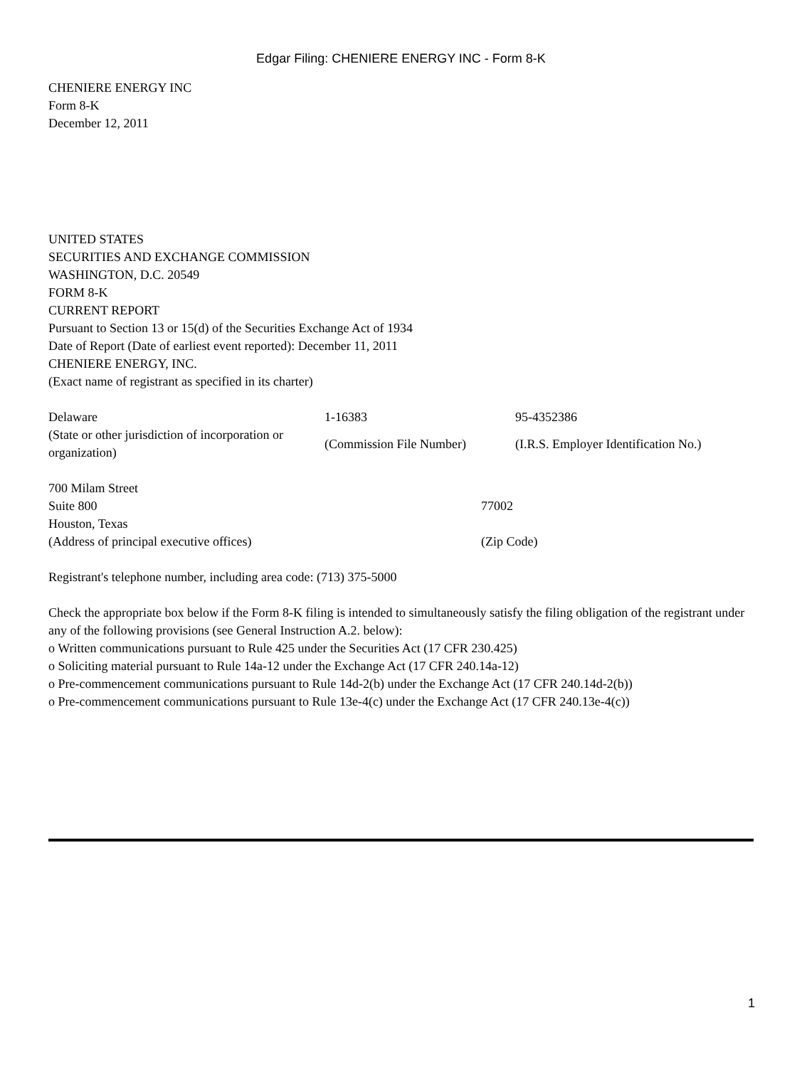Edgar Filing: CHENIERE ENERGY INC - Form 8-K
CHENIERE ENERGY INC
Form 8-K
December 12, 2011
UNITED STATES
SECURITIES AND EXCHANGE COMMISSION
WASHINGTON, D.C. 20549
FORM 8-K
CURRENT REPORT
Pursuant to Section 13 or 15(d) of the Securities Exchange Act of 1934
Date of Report (Date of earliest event reported): December 11, 2011
CHENIERE ENERGY, INC.
(Exact name of registrant as specified in its charter)
| Delaware | 1-16383 | 95-4352386 |
| (State or other jurisdiction of incorporation or organization) | (Commission File Number) | (I.R.S. Employer Identification No.) |
| 700 Milam Street | |
| Suite 800 | 77002 |
| Houston, Texas | |
| (Address of principal executive offices) | (Zip Code) |
Registrant's telephone number, including area code: (713) 375-5000
Check the appropriate box below if the Form 8-K filing is intended to simultaneously satisfy the filing obligation of the registrant under any of the following provisions (see General Instruction A.2. below):
o Written communications pursuant to Rule 425 under the Securities Act (17 CFR 230.425)
o Soliciting material pursuant to Rule 14a-12 under the Exchange Act (17 CFR 240.14a-12)
o Pre-commencement communications pursuant to Rule 14d-2(b) under the Exchange Act (17 CFR 240.14d-2(b))
o Pre-commencement communications pursuant to Rule 13e-4(c) under the Exchange Act (17 CFR 240.13e-4(c))
1